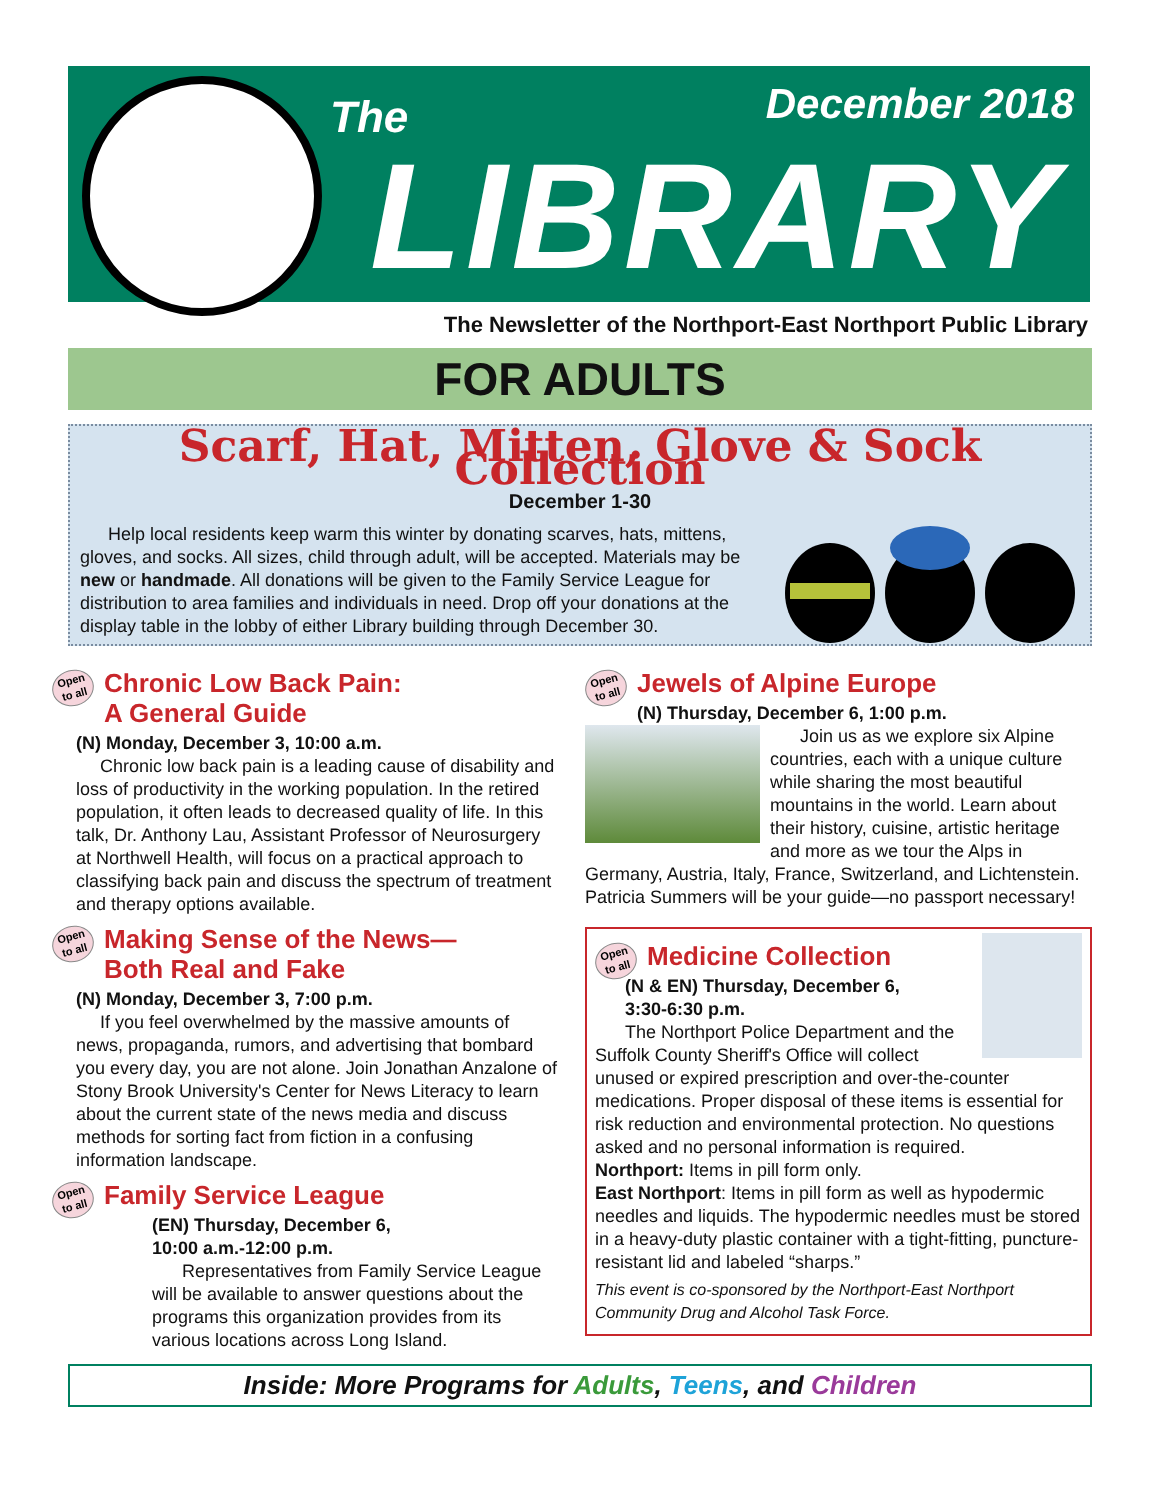The December 2018
LIBRARY
The Newsletter of the Northport-East Northport Public Library
FOR ADULTS
Scarf, Hat, Mitten, Glove & Sock Collection
December 1-30
Help local residents keep warm this winter by donating scarves, hats, mittens, gloves, and socks. All sizes, child through adult, will be accepted. Materials may be new or handmade. All donations will be given to the Family Service League for distribution to area families and individuals in need. Drop off your donations at the display table in the lobby of either Library building through December 30.
Open to all Chronic Low Back Pain:
A General Guide
(N) Monday, December 3, 10:00 a.m.
Chronic low back pain is a leading cause of disability and loss of productivity in the working population. In the retired population, it often leads to decreased quality of life. In this talk, Dr. Anthony Lau, Assistant Professor of Neurosurgery at Northwell Health, will focus on a practical approach to classifying back pain and discuss the spectrum of treatment and therapy options available.
Open to all Making Sense of the News—
Both Real and Fake
(N) Monday, December 3, 7:00 p.m.
If you feel overwhelmed by the massive amounts of news, propaganda, rumors, and advertising that bombard you every day, you are not alone. Join Jonathan Anzalone of Stony Brook University's Center for News Literacy to learn about the current state of the news media and discuss methods for sorting fact from fiction in a confusing information landscape.
Open to all Family Service League
(EN) Thursday, December 6,
10:00 a.m.-12:00 p.m.
Representatives from Family Service League will be available to answer questions about the programs this organization provides from its various locations across Long Island.
Open to all Jewels of Alpine Europe
(N) Thursday, December 6, 1:00 p.m.
Join us as we explore six Alpine countries, each with a unique culture while sharing the most beautiful mountains in the world. Learn about their history, cuisine, artistic heritage and more as we tour the Alps in Germany, Austria, Italy, France, Switzerland, and Lichtenstein. Patricia Summers will be your guide—no passport necessary!
Open to all Medicine Collection
(N & EN) Thursday, December 6,
3:30-6:30 p.m.
The Northport Police Department and the Suffolk County Sheriff's Office will collect unused or expired prescription and over-the-counter medications. Proper disposal of these items is essential for risk reduction and environmental protection. No questions asked and no personal information is required.
Northport: Items in pill form only.
East Northport: Items in pill form as well as hypodermic needles and liquids. The hypodermic needles must be stored in a heavy-duty plastic container with a tight-fitting, puncture-resistant lid and labeled “sharps.”
This event is co-sponsored by the Northport-East Northport Community Drug and Alcohol Task Force.
Inside: More Programs for Adults, Teens, and Children